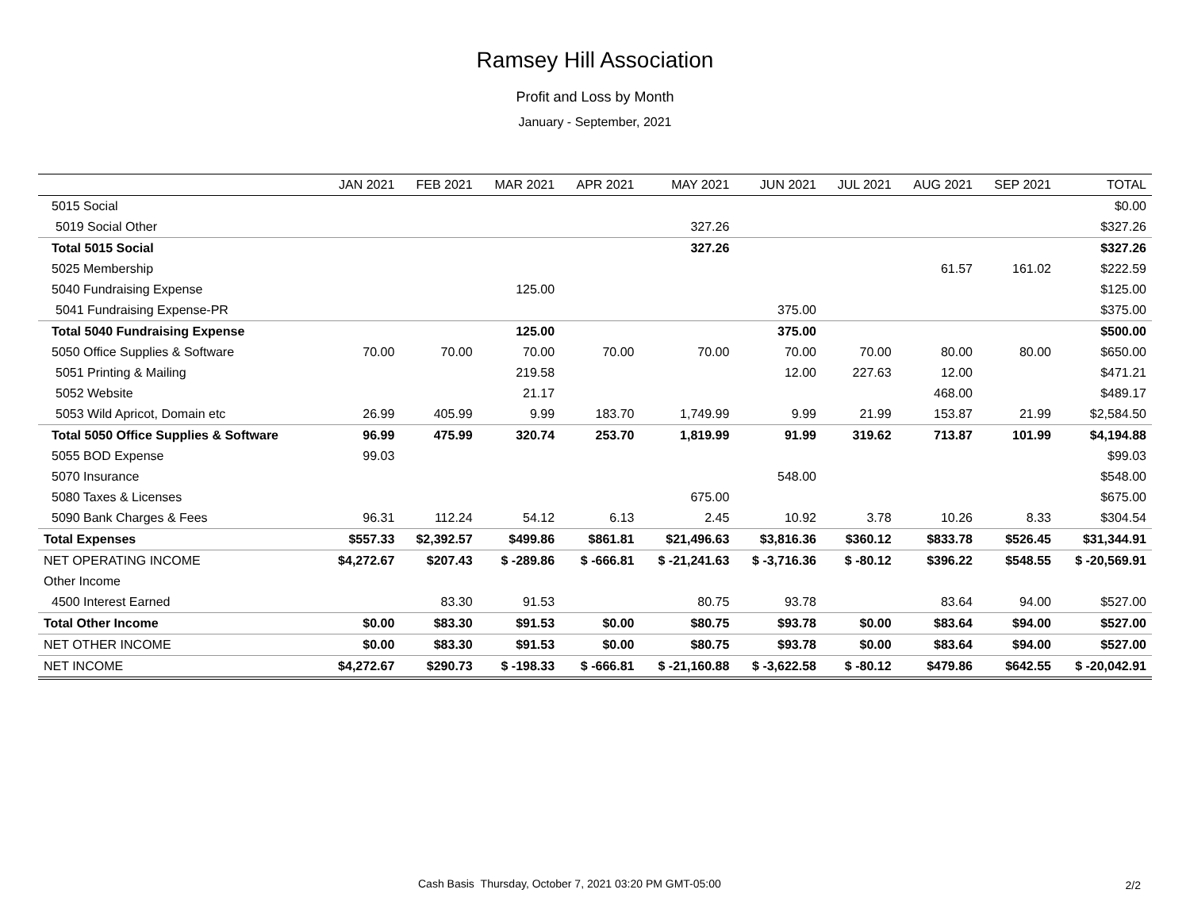Ramsey Hill Association
Profit and Loss by Month
January - September, 2021
| | JAN 2021 | FEB 2021 | MAR 2021 | APR 2021 | MAY 2021 | JUN 2021 | JUL 2021 | AUG 2021 | SEP 2021 | TOTAL |
| --- | --- | --- | --- | --- | --- | --- | --- | --- | --- | --- |
| 5015 Social | | | | | | | | | | $0.00 |
| 5019 Social Other | | | | | 327.26 | | | | | $327.26 |
| Total 5015 Social | | | | | 327.26 | | | | | $327.26 |
| 5025 Membership | | | | | | | | 61.57 | 161.02 | $222.59 |
| 5040 Fundraising Expense | | | 125.00 | | | | | | | $125.00 |
| 5041 Fundraising Expense-PR | | | | | | 375.00 | | | | $375.00 |
| Total 5040 Fundraising Expense | | | 125.00 | | | 375.00 | | | | $500.00 |
| 5050 Office Supplies & Software | 70.00 | 70.00 | 70.00 | 70.00 | 70.00 | 70.00 | 70.00 | 80.00 | 80.00 | $650.00 |
| 5051 Printing & Mailing | | | 219.58 | | | 12.00 | 227.63 | 12.00 | | $471.21 |
| 5052 Website | | | 21.17 | | | | | 468.00 | | $489.17 |
| 5053 Wild Apricot, Domain etc | 26.99 | 405.99 | 9.99 | 183.70 | 1,749.99 | 9.99 | 21.99 | 153.87 | 21.99 | $2,584.50 |
| Total 5050 Office Supplies & Software | 96.99 | 475.99 | 320.74 | 253.70 | 1,819.99 | 91.99 | 319.62 | 713.87 | 101.99 | $4,194.88 |
| 5055 BOD Expense | 99.03 | | | | | | | | | $99.03 |
| 5070 Insurance | | | | | | 548.00 | | | | $548.00 |
| 5080 Taxes & Licenses | | | | | 675.00 | | | | | $675.00 |
| 5090 Bank Charges & Fees | 96.31 | 112.24 | 54.12 | 6.13 | 2.45 | 10.92 | 3.78 | 10.26 | 8.33 | $304.54 |
| Total Expenses | $557.33 | $2,392.57 | $499.86 | $861.81 | $21,496.63 | $3,816.36 | $360.12 | $833.78 | $526.45 | $31,344.91 |
| NET OPERATING INCOME | $4,272.67 | $207.43 | $ -289.86 | $ -666.81 | $ -21,241.63 | $ -3,716.36 | $ -80.12 | $396.22 | $548.55 | $ -20,569.91 |
| Other Income | | | | | | | | | | |
| 4500 Interest Earned | | 83.30 | 91.53 | | 80.75 | 93.78 | | 83.64 | 94.00 | $527.00 |
| Total Other Income | $0.00 | $83.30 | $91.53 | $0.00 | $80.75 | $93.78 | $0.00 | $83.64 | $94.00 | $527.00 |
| NET OTHER INCOME | $0.00 | $83.30 | $91.53 | $0.00 | $80.75 | $93.78 | $0.00 | $83.64 | $94.00 | $527.00 |
| NET INCOME | $4,272.67 | $290.73 | $ -198.33 | $ -666.81 | $ -21,160.88 | $ -3,622.58 | $ -80.12 | $479.86 | $642.55 | $ -20,042.91 |
Cash Basis Thursday, October 7, 2021 03:20 PM GMT-05:00
2/2